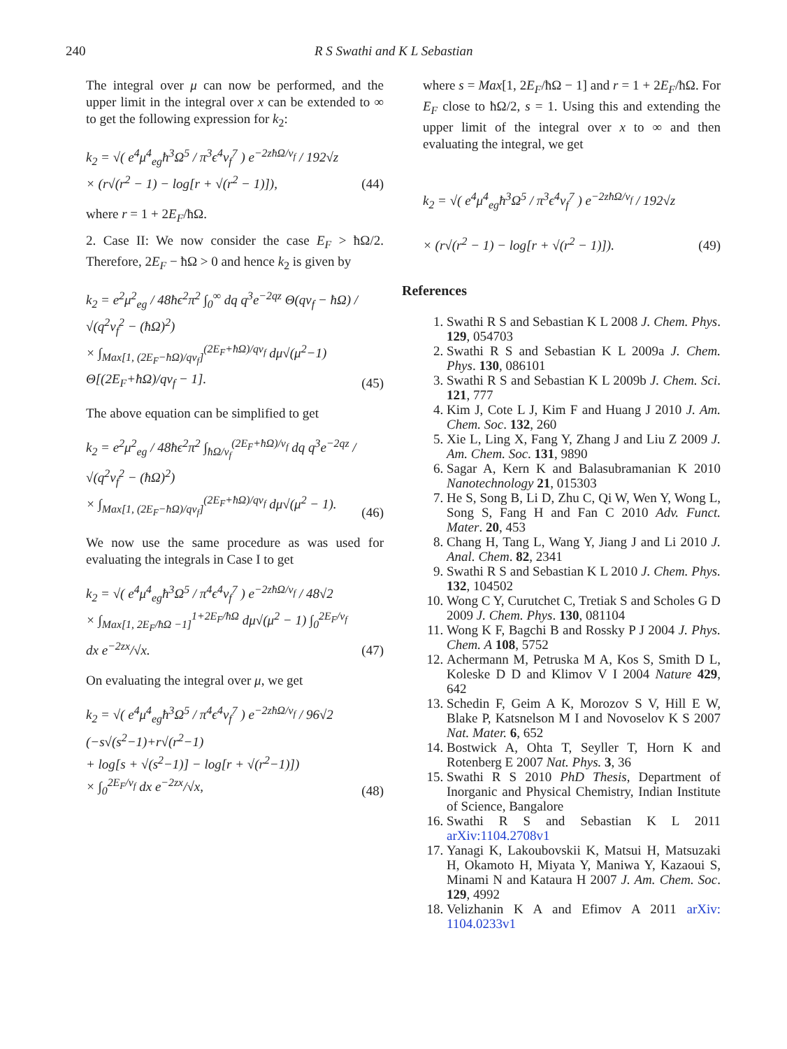240 R S Swathi and K L Sebastian
The integral over μ can now be performed, and the upper limit in the integral over x can be extended to ∞ to get the following expression for k<sub>2</sub>:
k<sub>2</sub> = √( e<sup>4</sup>μ<sup>4</sup><sub>eg</sub>ħ<sup>3</sup>Ω<sup>5</sup> / π<sup>3</sup>ϵ<sup>4</sup>v<sub>f</sub><sup>7</sup> ) e<sup>−2zħΩ/v<sub>f</sub></sup> / 192√z
× (r√(r<sup>2</sup> − 1) − log[r + √(r<sup>2</sup> − 1)]),
(44)
where r = 1 + 2E<sub>F</sub>/ħΩ.
2. Case II: We now consider the case E<sub>F</sub> > ħΩ/2. Therefore, 2E<sub>F</sub> − ħΩ > 0 and hence k<sub>2</sub> is given by
k<sub>2</sub> = e<sup>2</sup>μ<sup>2</sup><sub>eg</sub> / 48ħϵ<sup>2</sup>π<sup>2</sup> ∫<sub>0</sub><sup>∞</sup> dq q<sup>3</sup>e<sup>−2qz</sup> Θ(qv<sub>f</sub> − ħΩ) / √(q<sup>2</sup>v<sub>f</sub><sup>2</sup> − (ħΩ)<sup>2</sup>)
× ∫<sub>Max[1, (2E<sub>F</sub>−ħΩ)/qv<sub>f</sub>]</sub><sup>(2E<sub>F</sub>+ħΩ)/qv<sub>f</sub></sup> dμ√(μ<sup>2</sup>−1) Θ[(2E<sub>F</sub>+ħΩ)/qv<sub>f</sub> − 1].
(45)
The above equation can be simplified to get
k<sub>2</sub> = e<sup>2</sup>μ<sup>2</sup><sub>eg</sub> / 48ħϵ<sup>2</sup>π<sup>2</sup> ∫<sub>ħΩ/v<sub>f</sub></sub><sup>(2E<sub>F</sub>+ħΩ)/v<sub>f</sub></sup> dq q<sup>3</sup>e<sup>−2qz</sup> / √(q<sup>2</sup>v<sub>f</sub><sup>2</sup> − (ħΩ)<sup>2</sup>)
× ∫<sub>Max[1, (2E<sub>F</sub>−ħΩ)/qv<sub>f</sub>]</sub><sup>(2E<sub>F</sub>+ħΩ)/qv<sub>f</sub></sup> dμ√(μ<sup>2</sup> − 1).
(46)
We now use the same procedure as was used for evaluating the integrals in Case I to get
k<sub>2</sub> = √( e<sup>4</sup>μ<sup>4</sup><sub>eg</sub>ħ<sup>3</sup>Ω<sup>5</sup> / π<sup>4</sup>ϵ<sup>4</sup>v<sub>f</sub><sup>7</sup> ) e<sup>−2zħΩ/v<sub>f</sub></sup> / 48√2
× ∫<sub>Max[1, 2E<sub>F</sub>/ħΩ −1]</sub><sup>1+2E<sub>F</sub>/ħΩ</sup> dμ√(μ<sup>2</sup> − 1) ∫<sub>0</sub><sup>2E<sub>F</sub>/v<sub>f</sub></sup> dx e<sup>−2zx</sup>/√x.
(47)
On evaluating the integral over μ, we get
k<sub>2</sub> = √( e<sup>4</sup>μ<sup>4</sup><sub>eg</sub>ħ<sup>3</sup>Ω<sup>5</sup> / π<sup>4</sup>ϵ<sup>4</sup>v<sub>f</sub><sup>7</sup> ) e<sup>−2zħΩ/v<sub>f</sub></sup> / 96√2 (−s√(s<sup>2</sup>−1)+r√(r<sup>2</sup>−1)
+ log[s + √(s<sup>2</sup>−1)] − log[r + √(r<sup>2</sup>−1)])
× ∫<sub>0</sub><sup>2E<sub>F</sub>/v<sub>f</sub></sup> dx e<sup>−2zx</sup>/√x,
(48)
where s = Max[1, 2E<sub>F</sub>/ħΩ − 1] and r = 1 + 2E<sub>F</sub>/ħΩ. For E<sub>F</sub> close to ħΩ/2, s = 1. Using this and extending the upper limit of the integral over x to ∞ and then evaluating the integral, we get
k<sub>2</sub> = √( e<sup>4</sup>μ<sup>4</sup><sub>eg</sub>ħ<sup>3</sup>Ω<sup>5</sup> / π<sup>3</sup>ϵ<sup>4</sup>v<sub>f</sub><sup>7</sup> ) e<sup>−2zħΩ/v<sub>f</sub></sup> / 192√z
× (r√(r<sup>2</sup> − 1) − log[r + √(r<sup>2</sup> − 1)]).
(49)
References
1. Swathi R S and Sebastian K L 2008 J. Chem. Phys. 129, 054703
2. Swathi R S and Sebastian K L 2009a J. Chem. Phys. 130, 086101
3. Swathi R S and Sebastian K L 2009b J. Chem. Sci. 121, 777
4. Kim J, Cote L J, Kim F and Huang J 2010 J. Am. Chem. Soc. 132, 260
5. Xie L, Ling X, Fang Y, Zhang J and Liu Z 2009 J. Am. Chem. Soc. 131, 9890
6. Sagar A, Kern K and Balasubramanian K 2010 Nanotechnology 21, 015303
7. He S, Song B, Li D, Zhu C, Qi W, Wen Y, Wong L, Song S, Fang H and Fan C 2010 Adv. Funct. Mater. 20, 453
8. Chang H, Tang L, Wang Y, Jiang J and Li 2010 J. Anal. Chem. 82, 2341
9. Swathi R S and Sebastian K L 2010 J. Chem. Phys. 132, 104502
10. Wong C Y, Curutchet C, Tretiak S and Scholes G D 2009 J. Chem. Phys. 130, 081104
11. Wong K F, Bagchi B and Rossky P J 2004 J. Phys. Chem. A 108, 5752
12. Achermann M, Petruska M A, Kos S, Smith D L, Koleske D D and Klimov V I 2004 Nature 429, 642
13. Schedin F, Geim A K, Morozov S V, Hill E W, Blake P, Katsnelson M I and Novoselov K S 2007 Nat. Mater. 6, 652
14. Bostwick A, Ohta T, Seyller T, Horn K and Rotenberg E 2007 Nat. Phys. 3, 36
15. Swathi R S 2010 PhD Thesis, Department of Inorganic and Physical Chemistry, Indian Institute of Science, Bangalore
16. Swathi R S and Sebastian K L 2011 arXiv:1104.2708v1
17. Yanagi K, Lakoubovskii K, Matsui H, Matsuzaki H, Okamoto H, Miyata Y, Maniwa Y, Kazaoui S, Minami N and Kataura H 2007 J. Am. Chem. Soc. 129, 4992
18. Velizhanin K A and Efimov A 2011 arXiv: 1104.0233v1